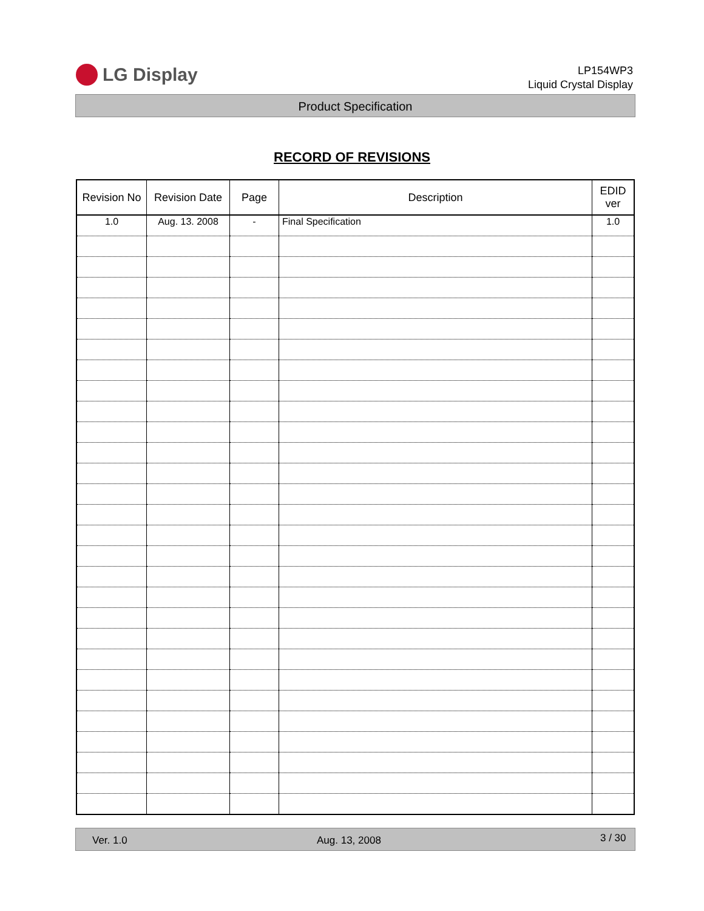LG Display
LP154WP3
Liquid Crystal Display
Product Specification
RECORD OF REVISIONS
| Revision No | Revision Date | Page | Description | EDID ver |
| --- | --- | --- | --- | --- |
| 1.0 | Aug. 13. 2008 | - | Final Specification | 1.0 |
Ver. 1.0 Aug. 13, 2008 3 / 30